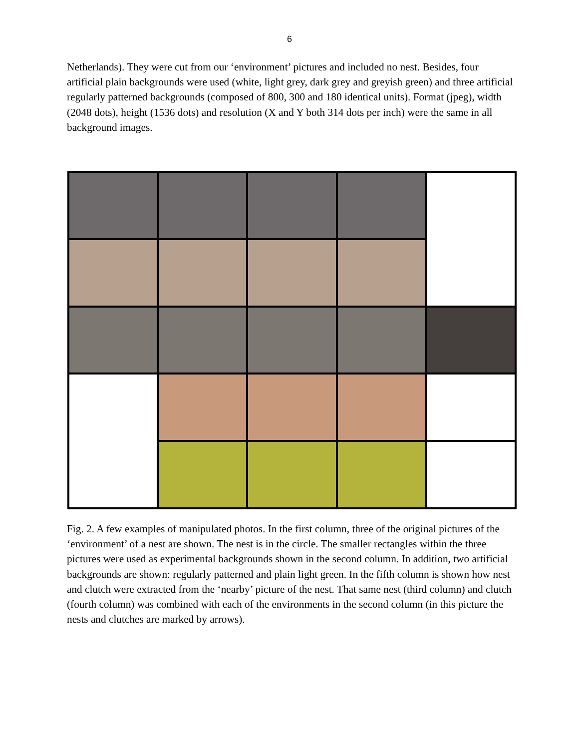6
Netherlands). They were cut from our ‘environment’ pictures and included no nest. Besides, four artificial plain backgrounds were used (white, light grey, dark grey and greyish green) and three artificial regularly patterned backgrounds (composed of 800, 300 and 180 identical units). Format (jpeg), width (2048 dots), height (1536 dots) and resolution (X and Y both 314 dots per inch) were the same in all background images.
Fig. 2. A few examples of manipulated photos. In the first column, three of the original pictures of the ‘environment’ of a nest are shown. The nest is in the circle. The smaller rectangles within the three pictures were used as experimental backgrounds shown in the second column. In addition, two artificial backgrounds are shown: regularly patterned and plain light green. In the fifth column is shown how nest and clutch were extracted from the ‘nearby’ picture of the nest. That same nest (third column) and clutch (fourth column) was combined with each of the environments in the second column (in this picture the nests and clutches are marked by arrows).